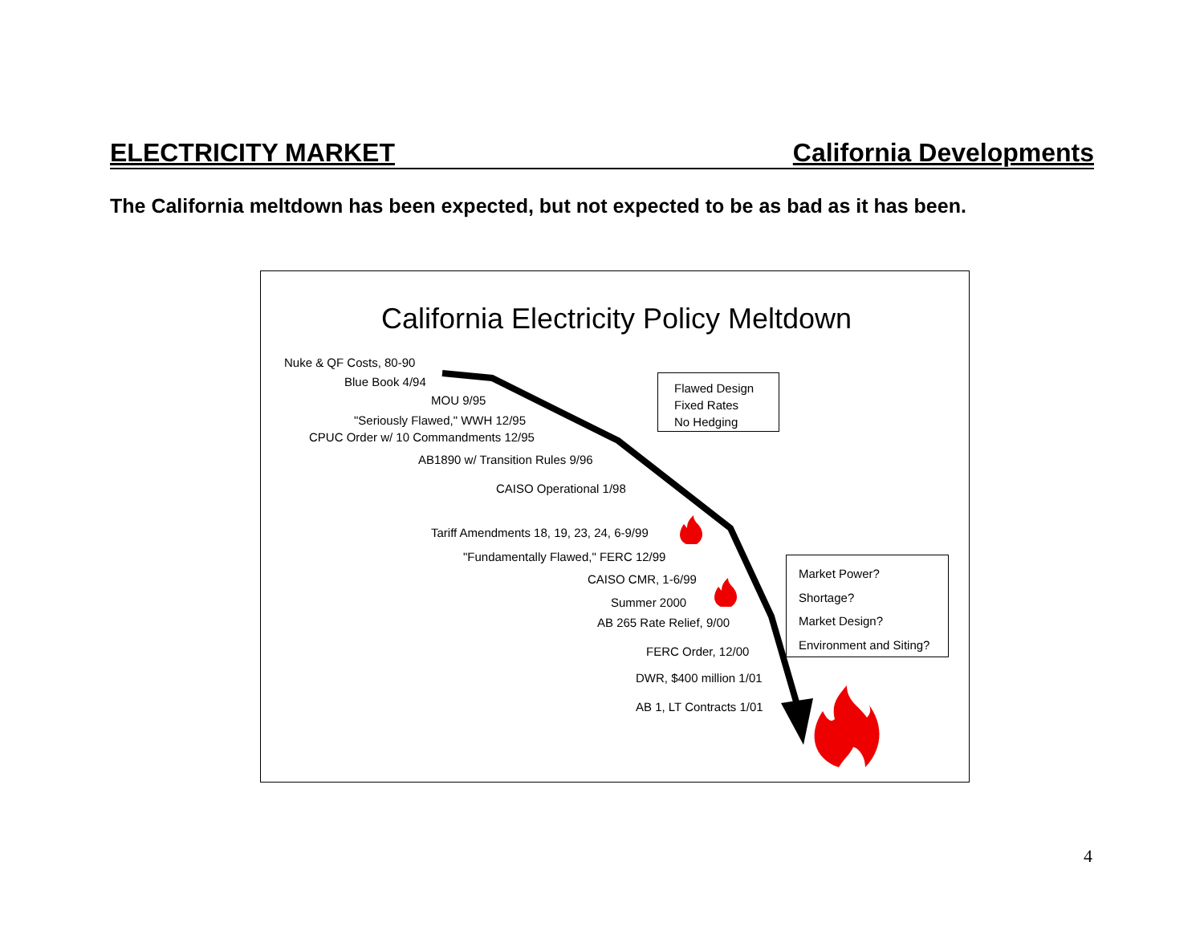ELECTRICITY MARKET California Developments
The California meltdown has been expected, but not expected to be as bad as it has been.
California Electricity Policy Meltdown
Nuke & QF Costs, 80-90
Blue Book 4/94
MOU 9/95
"Seriously Flawed," WWH 12/95
CPUC Order w/ 10 Commandments 12/95
AB1890 w/ Transition Rules 9/96
CAISO Operational 1/98
Tariff Amendments 18, 19, 23, 24, 6-9/99
"Fundamentally Flawed," FERC 12/99
CAISO CMR, 1-6/99
Summer 2000
AB 265 Rate Relief, 9/00
FERC Order, 12/00
DWR, $400 million 1/01
AB 1, LT Contracts 1/01
Flawed Design
Fixed Rates
No Hedging
Market Power?
Shortage?
Market Design?
Environment and Siting?
4